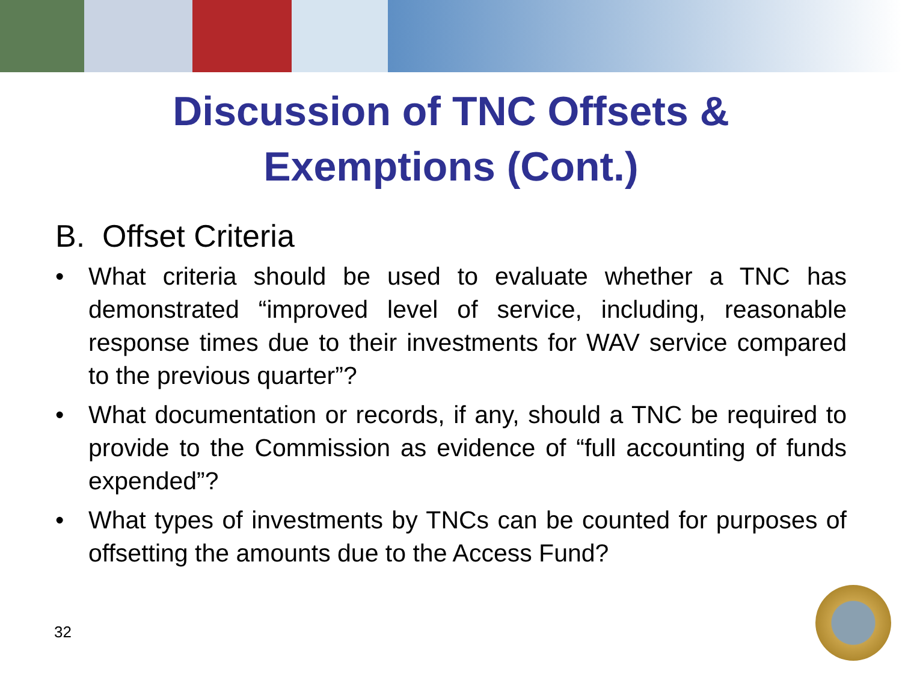Discussion of TNC Offsets &
Exemptions (Cont.)
B. Offset Criteria
• What criteria should be used to evaluate whether a TNC has demonstrated “improved level of service, including, reasonable response times due to their investments for WAV service compared to the previous quarter”?
• What documentation or records, if any, should a TNC be required to provide to the Commission as evidence of “full accounting of funds expended”?
• What types of investments by TNCs can be counted for purposes of offsetting the amounts due to the Access Fund?
32